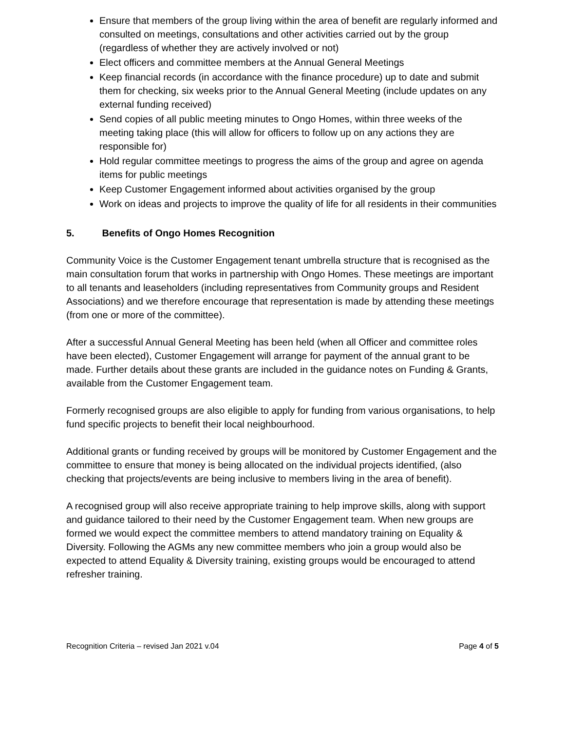Ensure that members of the group living within the area of benefit are regularly informed and consulted on meetings, consultations and other activities carried out by the group (regardless of whether they are actively involved or not)
Elect officers and committee members at the Annual General Meetings
Keep financial records (in accordance with the finance procedure) up to date and submit them for checking, six weeks prior to the Annual General Meeting (include updates on any external funding received)
Send copies of all public meeting minutes to Ongo Homes, within three weeks of the meeting taking place (this will allow for officers to follow up on any actions they are responsible for)
Hold regular committee meetings to progress the aims of the group and agree on agenda items for public meetings
Keep Customer Engagement informed about activities organised by the group
Work on ideas and projects to improve the quality of life for all residents in their communities
5. Benefits of Ongo Homes Recognition
Community Voice is the Customer Engagement tenant umbrella structure that is recognised as the main consultation forum that works in partnership with Ongo Homes. These meetings are important to all tenants and leaseholders (including representatives from Community groups and Resident Associations) and we therefore encourage that representation is made by attending these meetings (from one or more of the committee).
After a successful Annual General Meeting has been held (when all Officer and committee roles have been elected), Customer Engagement will arrange for payment of the annual grant to be made. Further details about these grants are included in the guidance notes on Funding & Grants, available from the Customer Engagement team.
Formerly recognised groups are also eligible to apply for funding from various organisations, to help fund specific projects to benefit their local neighbourhood.
Additional grants or funding received by groups will be monitored by Customer Engagement and the committee to ensure that money is being allocated on the individual projects identified, (also checking that projects/events are being inclusive to members living in the area of benefit).
A recognised group will also receive appropriate training to help improve skills, along with support and guidance tailored to their need by the Customer Engagement team. When new groups are formed we would expect the committee members to attend mandatory training on Equality & Diversity. Following the AGMs any new committee members who join a group would also be expected to attend Equality & Diversity training, existing groups would be encouraged to attend refresher training.
Recognition Criteria – revised Jan 2021 v.04 Page 4 of 5